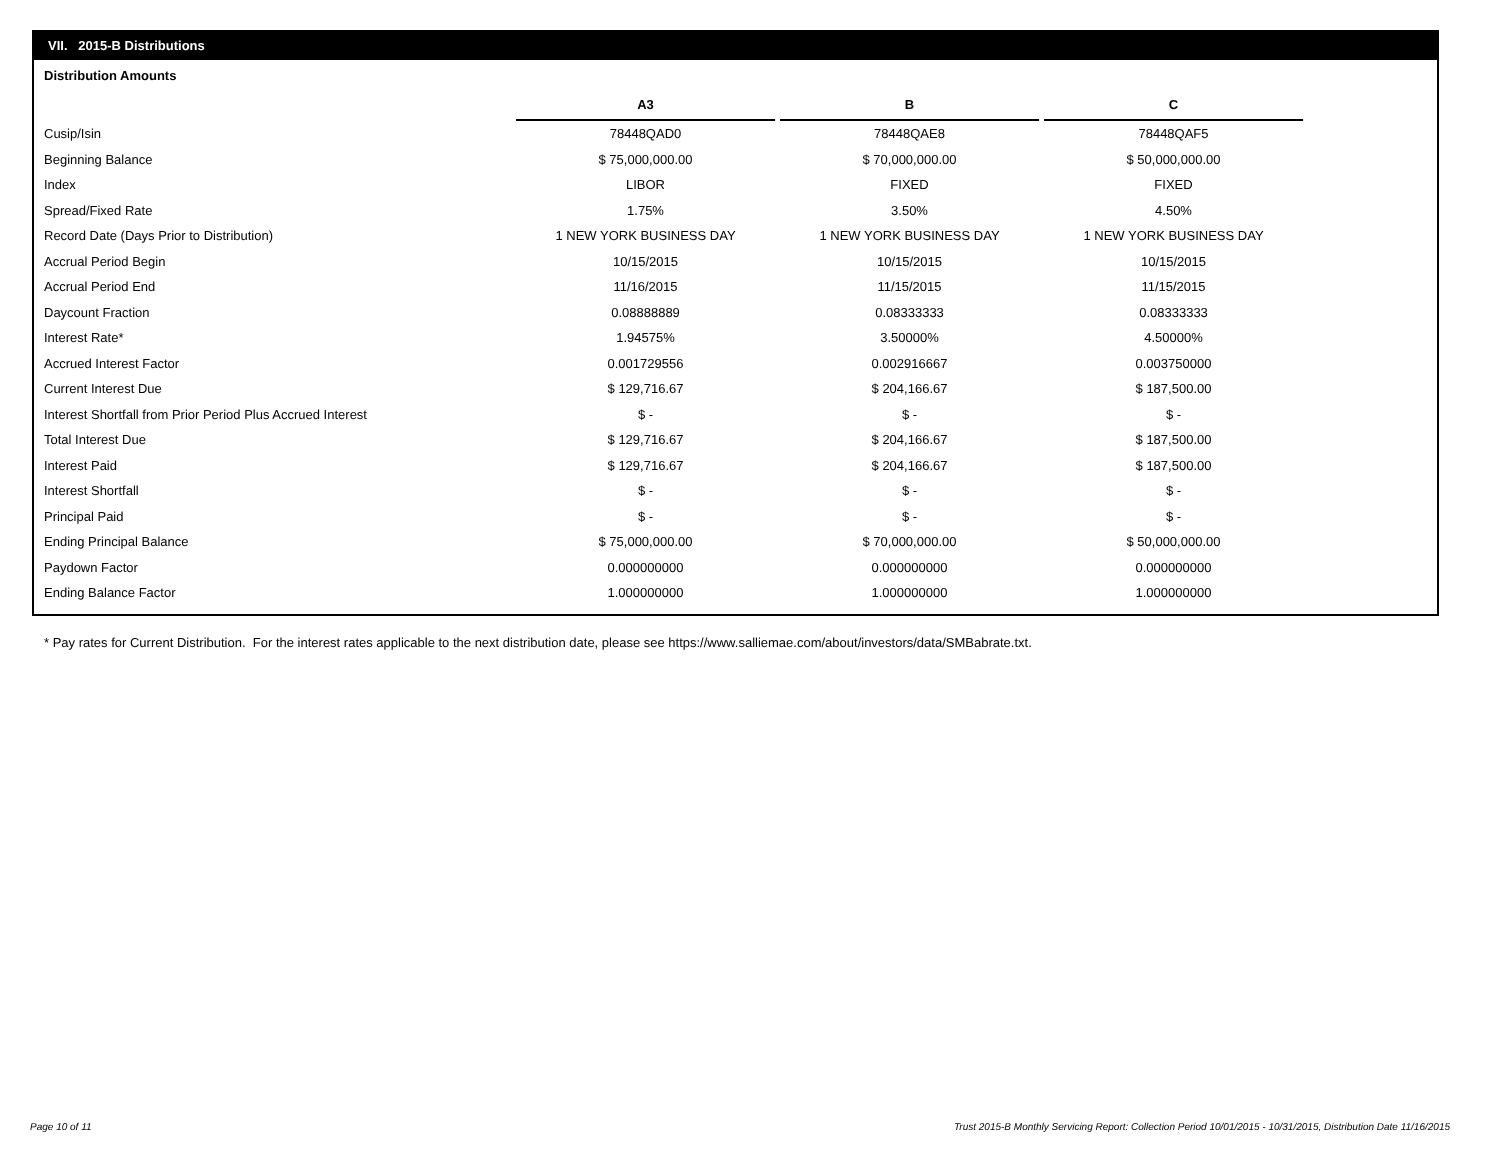VII. 2015-B Distributions
Distribution Amounts
| | A3 | | B | | C |
| Cusip/Isin | 78448QAD0 | | 78448QAE8 | | 78448QAF5 |
| Beginning Balance | $ 75,000,000.00 | | $ 70,000,000.00 | | $ 50,000,000.00 |
| Index | LIBOR | | FIXED | | FIXED |
| Spread/Fixed Rate | 1.75% | | 3.50% | | 4.50% |
| Record Date (Days Prior to Distribution) | 1 NEW YORK BUSINESS DAY | | 1 NEW YORK BUSINESS DAY | | 1 NEW YORK BUSINESS DAY |
| Accrual Period Begin | 10/15/2015 | | 10/15/2015 | | 10/15/2015 |
| Accrual Period End | 11/16/2015 | | 11/15/2015 | | 11/15/2015 |
| Daycount Fraction | 0.08888889 | | 0.08333333 | | 0.08333333 |
| Interest Rate* | 1.94575% | | 3.50000% | | 4.50000% |
| Accrued Interest Factor | 0.001729556 | | 0.002916667 | | 0.003750000 |
| Current Interest Due | $ 129,716.67 | | $ 204,166.67 | | $ 187,500.00 |
| Interest Shortfall from Prior Period Plus Accrued Interest | $ - | | $ - | | $ - |
| Total Interest Due | $ 129,716.67 | | $ 204,166.67 | | $ 187,500.00 |
| Interest Paid | $ 129,716.67 | | $ 204,166.67 | | $ 187,500.00 |
| Interest Shortfall | $ - | | $ - | | $ - |
| Principal Paid | $ - | | $ - | | $ - |
| Ending Principal Balance | $ 75,000,000.00 | | $ 70,000,000.00 | | $ 50,000,000.00 |
| Paydown Factor | 0.000000000 | | 0.000000000 | | 0.000000000 |
| Ending Balance Factor | 1.000000000 | | 1.000000000 | | 1.000000000 |
* Pay rates for Current Distribution. For the interest rates applicable to the next distribution date, please see https://www.salliemae.com/about/investors/data/SMBabrate.txt.
Page 10 of 11
Trust 2015-B Monthly Servicing Report: Collection Period 10/01/2015 - 10/31/2015, Distribution Date 11/16/2015